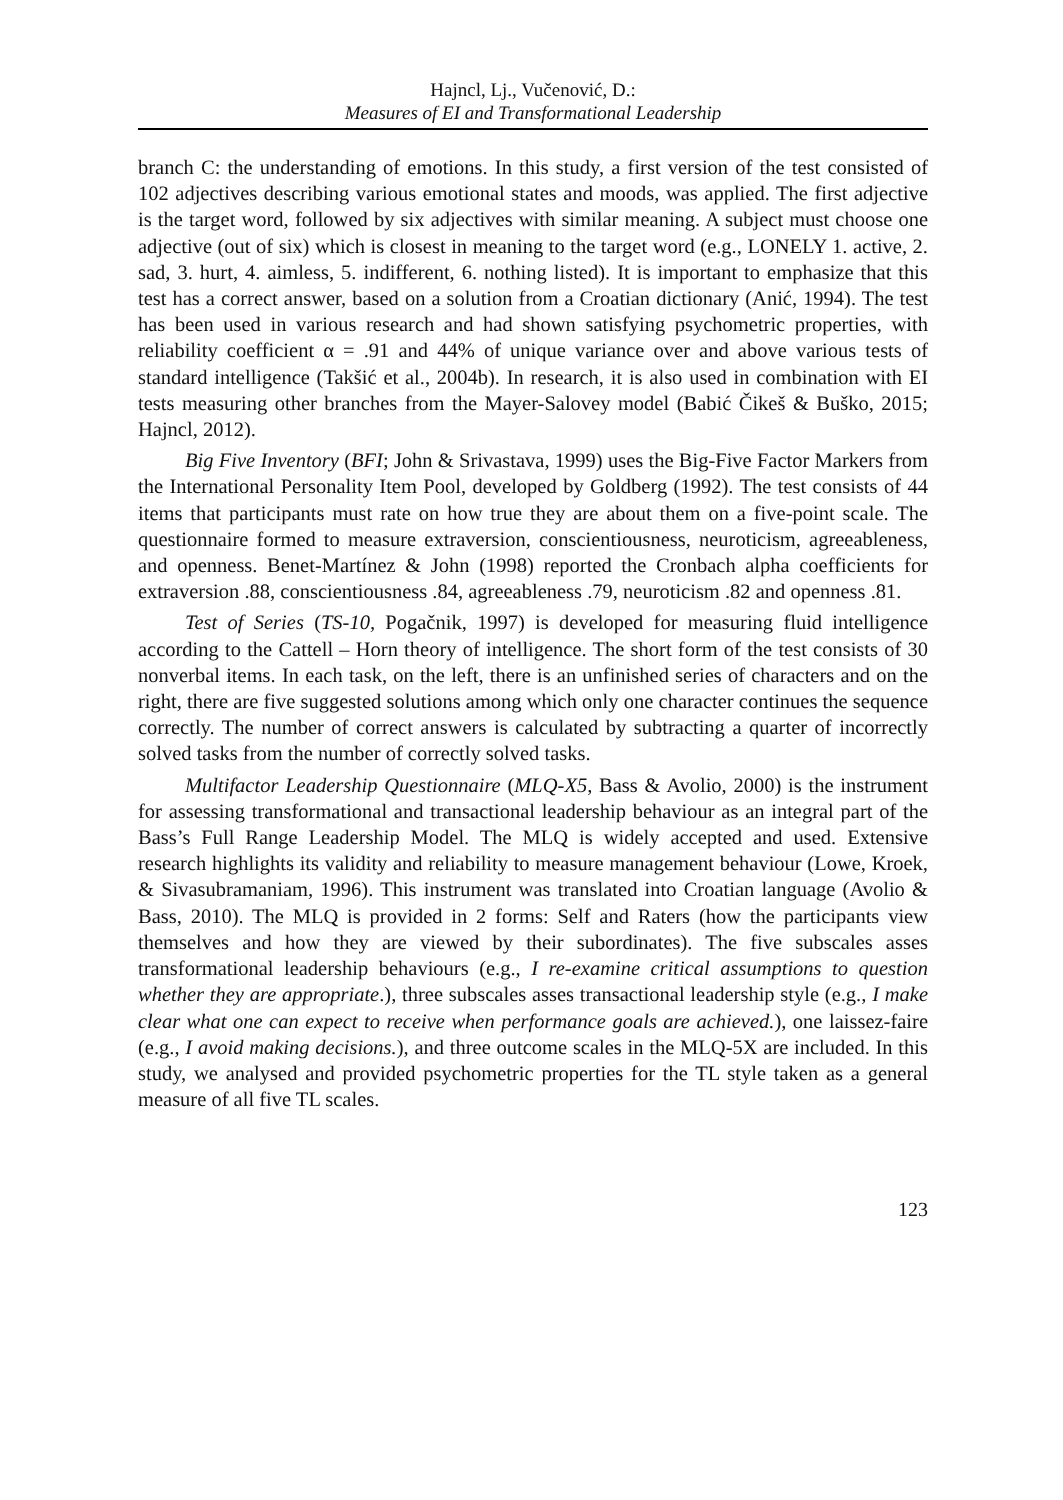Hajncl, Lj., Vučenović, D.:
Measures of EI and Transformational Leadership
branch C: the understanding of emotions. In this study, a first version of the test consisted of 102 adjectives describing various emotional states and moods, was applied. The first adjective is the target word, followed by six adjectives with similar meaning. A subject must choose one adjective (out of six) which is closest in meaning to the target word (e.g., LONELY 1. active, 2. sad, 3. hurt, 4. aimless, 5. indifferent, 6. nothing listed). It is important to emphasize that this test has a correct answer, based on a solution from a Croatian dictionary (Anić, 1994). The test has been used in various research and had shown satisfying psychometric properties, with reliability coefficient α = .91 and 44% of unique variance over and above various tests of standard intelligence (Takšić et al., 2004b). In research, it is also used in combination with EI tests measuring other branches from the Mayer-Salovey model (Babić Čikeš & Buško, 2015; Hajncl, 2012).
Big Five Inventory (BFI; John & Srivastava, 1999) uses the Big-Five Factor Markers from the International Personality Item Pool, developed by Goldberg (1992). The test consists of 44 items that participants must rate on how true they are about them on a five-point scale. The questionnaire formed to measure extraversion, conscientiousness, neuroticism, agreeableness, and openness. Benet-Martínez & John (1998) reported the Cronbach alpha coefficients for extraversion .88, conscientiousness .84, agreeableness .79, neuroticism .82 and openness .81.
Test of Series (TS-10, Pogačnik, 1997) is developed for measuring fluid intelligence according to the Cattell – Horn theory of intelligence. The short form of the test consists of 30 nonverbal items. In each task, on the left, there is an unfinished series of characters and on the right, there are five suggested solutions among which only one character continues the sequence correctly. The number of correct answers is calculated by subtracting a quarter of incorrectly solved tasks from the number of correctly solved tasks.
Multifactor Leadership Questionnaire (MLQ-X5, Bass & Avolio, 2000) is the instrument for assessing transformational and transactional leadership behaviour as an integral part of the Bass’s Full Range Leadership Model. The MLQ is widely accepted and used. Extensive research highlights its validity and reliability to measure management behaviour (Lowe, Kroek, & Sivasubramaniam, 1996). This instrument was translated into Croatian language (Avolio & Bass, 2010). The MLQ is provided in 2 forms: Self and Raters (how the participants view themselves and how they are viewed by their subordinates). The five subscales asses transformational leadership behaviours (e.g., I re-examine critical assumptions to question whether they are appropriate.), three subscales asses transactional leadership style (e.g., I make clear what one can expect to receive when performance goals are achieved.), one laissez-faire (e.g., I avoid making decisions.), and three outcome scales in the MLQ-5X are included. In this study, we analysed and provided psychometric properties for the TL style taken as a general measure of all five TL scales.
123